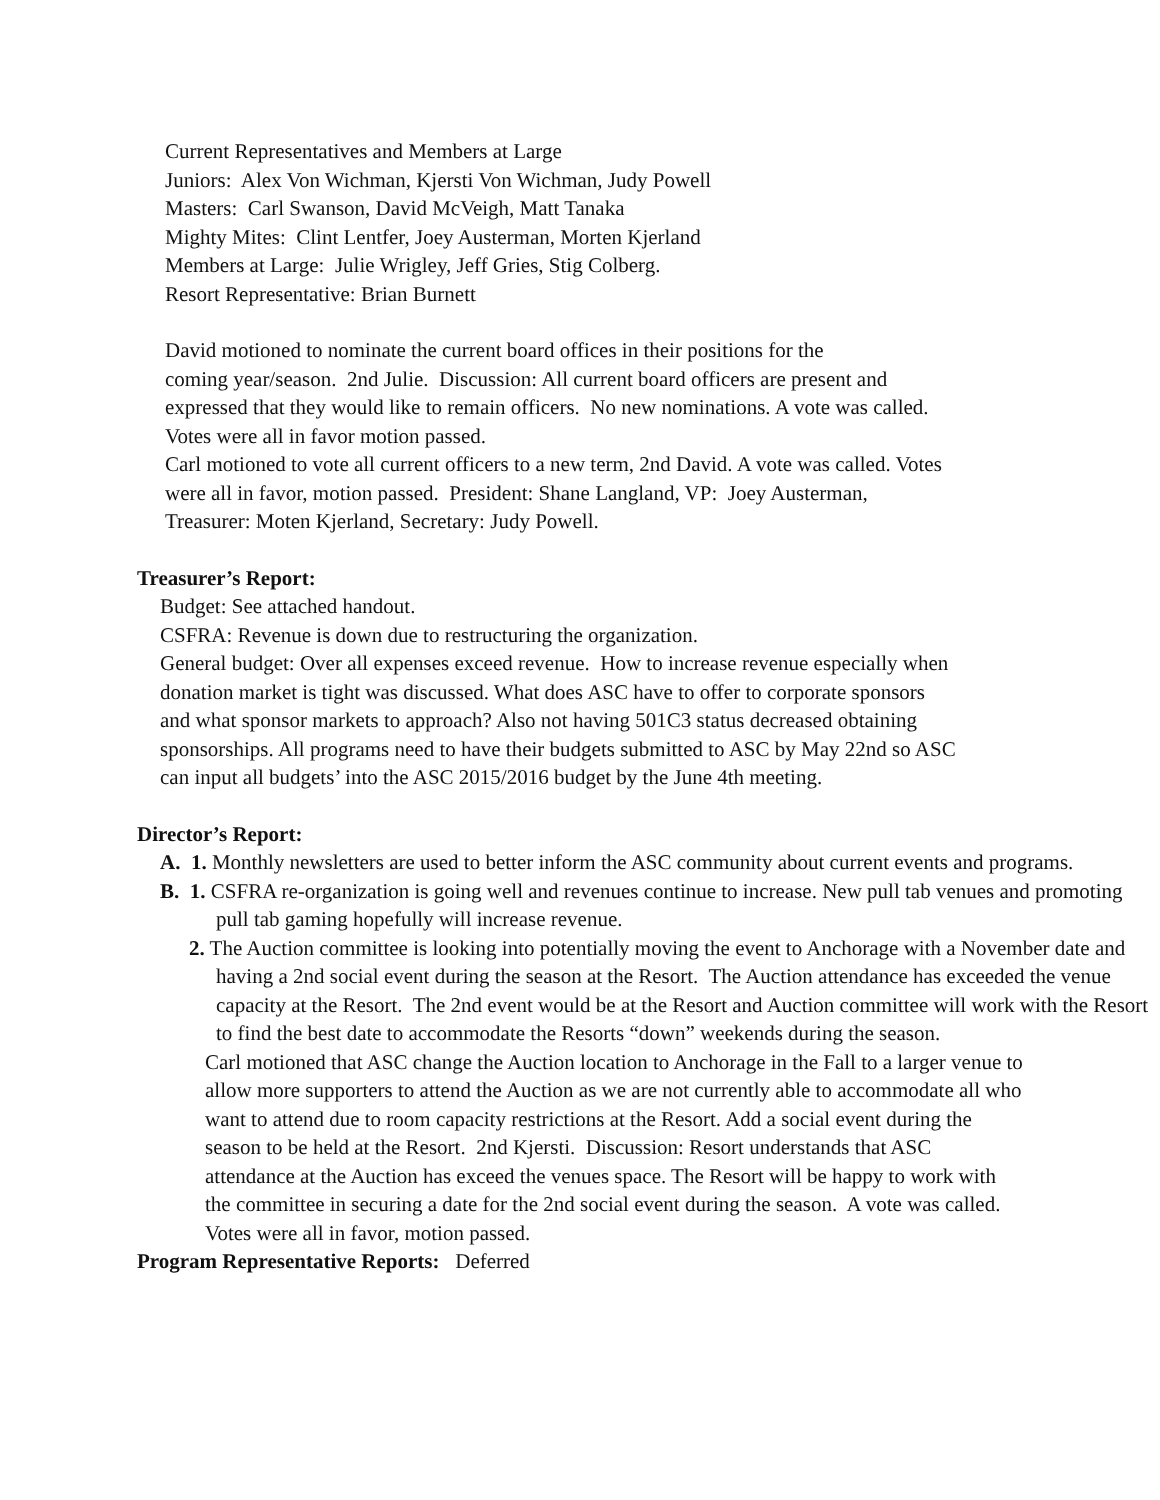Current Representatives and Members at Large
Juniors: Alex Von Wichman, Kjersti Von Wichman, Judy Powell
Masters: Carl Swanson, David McVeigh, Matt Tanaka
Mighty Mites: Clint Lentfer, Joey Austerman, Morten Kjerland
Members at Large: Julie Wrigley, Jeff Gries, Stig Colberg.
Resort Representative: Brian Burnett
David motioned to nominate the current board offices in their positions for the
coming year/season. 2nd Julie. Discussion: All current board officers are present and
expressed that they would like to remain officers. No new nominations. A vote was called.
Votes were all in favor motion passed.
Carl motioned to vote all current officers to a new term, 2nd David. A vote was called. Votes
were all in favor, motion passed. President: Shane Langland, VP: Joey Austerman,
Treasurer: Moten Kjerland, Secretary: Judy Powell.
Treasurer’s Report:
Budget: See attached handout.
CSFRA: Revenue is down due to restructuring the organization.
General budget: Over all expenses exceed revenue. How to increase revenue especially when
donation market is tight was discussed. What does ASC have to offer to corporate sponsors
and what sponsor markets to approach? Also not having 501C3 status decreased obtaining
sponsorships. All programs need to have their budgets submitted to ASC by May 22nd so ASC
can input all budgets’ into the ASC 2015/2016 budget by the June 4th meeting.
Director’s Report:
A. 1. Monthly newsletters are used to better inform the ASC community about current events and programs.
B. 1. CSFRA re-organization is going well and revenues continue to increase. New pull tab venues and promoting pull tab gaming hopefully will increase revenue.
2. The Auction committee is looking into potentially moving the event to Anchorage with a November date and having a 2nd social event during the season at the Resort. The Auction attendance has exceeded the venue capacity at the Resort. The 2nd event would be at the Resort and Auction committee will work with the Resort to find the best date to accommodate the Resorts “down” weekends during the season.
Carl motioned that ASC change the Auction location to Anchorage in the Fall to a larger venue to allow more supporters to attend the Auction as we are not currently able to accommodate all who want to attend due to room capacity restrictions at the Resort. Add a social event during the season to be held at the Resort. 2nd Kjersti. Discussion: Resort understands that ASC attendance at the Auction has exceed the venues space. The Resort will be happy to work with the committee in securing a date for the 2nd social event during the season. A vote was called. Votes were all in favor, motion passed.
Program Representative Reports: Deferred